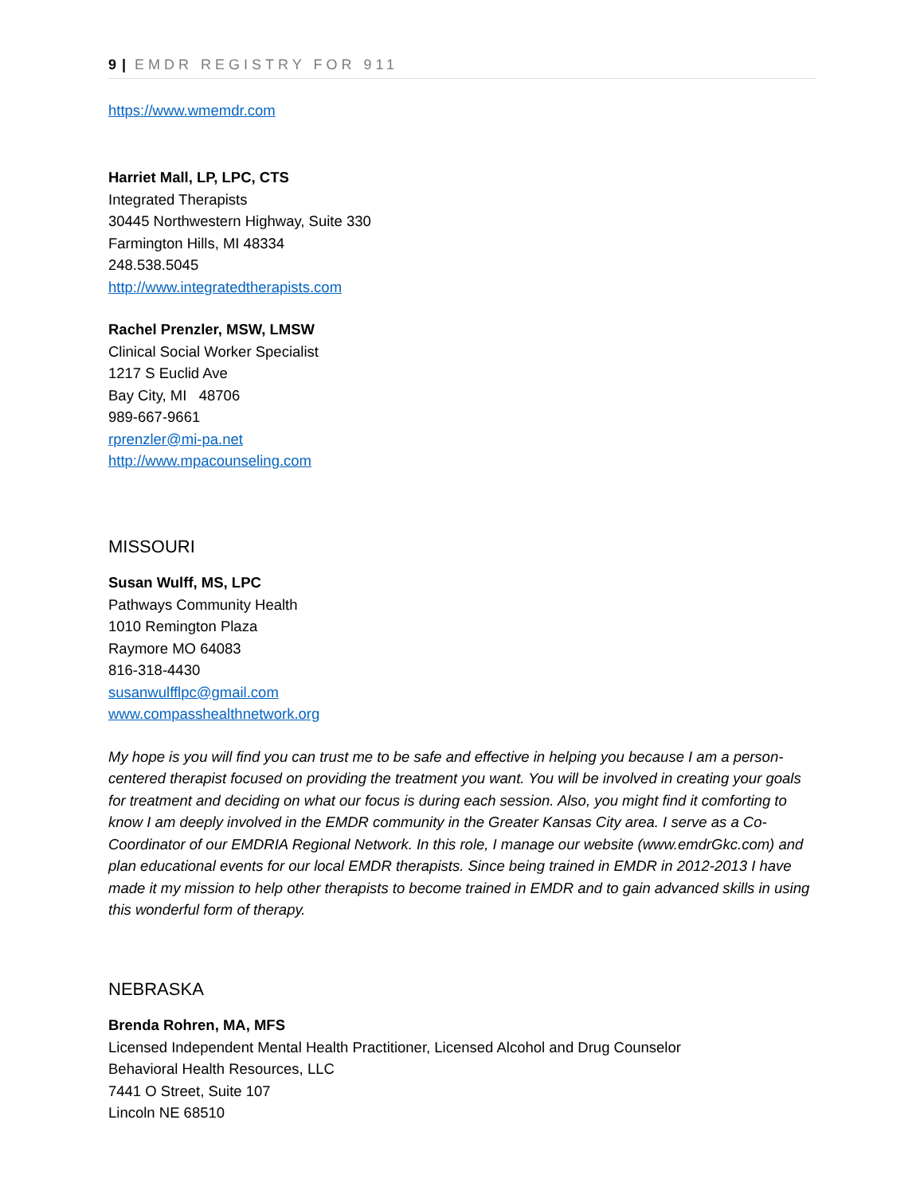9 | EMDR REGISTRY FOR 911
https://www.wmemdr.com
Harriet Mall, LP, LPC, CTS
Integrated Therapists
30445 Northwestern Highway, Suite 330
Farmington Hills, MI 48334
248.538.5045
http://www.integratedtherapists.com
Rachel Prenzler, MSW, LMSW
Clinical Social Worker Specialist
1217 S Euclid Ave
Bay City, MI 48706
989-667-9661
rprenzler@mi-pa.net
http://www.mpacounseling.com
MISSOURI
Susan Wulff, MS, LPC
Pathways Community Health
1010 Remington Plaza
Raymore MO 64083
816-318-4430
susanwulfflpc@gmail.com
www.compasshealthnetwork.org
My hope is you will find you can trust me to be safe and effective in helping you because I am a person-centered therapist focused on providing the treatment you want. You will be involved in creating your goals for treatment and deciding on what our focus is during each session. Also, you might find it comforting to know I am deeply involved in the EMDR community in the Greater Kansas City area. I serve as a Co-Coordinator of our EMDRIA Regional Network. In this role, I manage our website (www.emdrGkc.com) and plan educational events for our local EMDR therapists. Since being trained in EMDR in 2012-2013 I have made it my mission to help other therapists to become trained in EMDR and to gain advanced skills in using this wonderful form of therapy.
NEBRASKA
Brenda Rohren, MA, MFS
Licensed Independent Mental Health Practitioner, Licensed Alcohol and Drug Counselor
Behavioral Health Resources, LLC
7441 O Street, Suite 107
Lincoln NE 68510